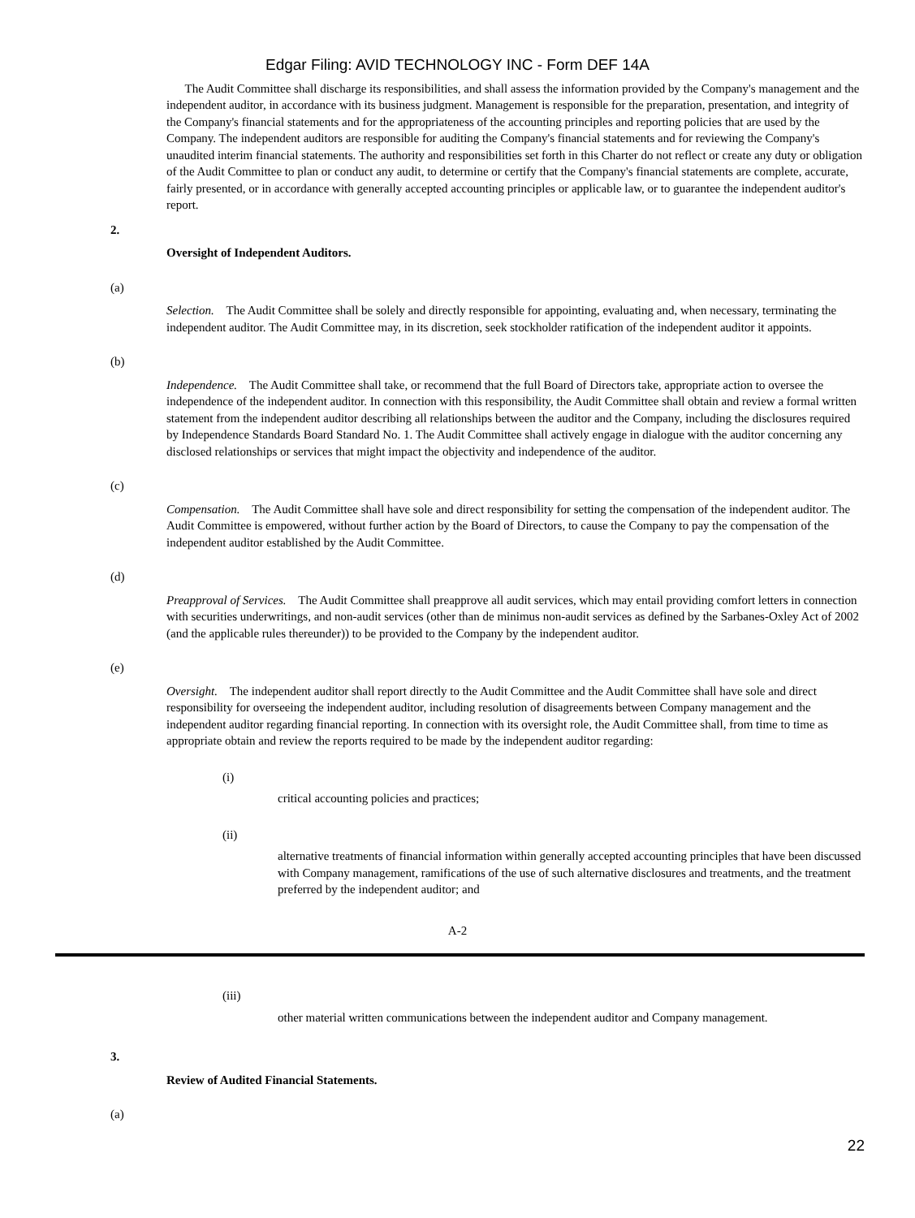Edgar Filing: AVID TECHNOLOGY INC - Form DEF 14A
The Audit Committee shall discharge its responsibilities, and shall assess the information provided by the Company's management and the independent auditor, in accordance with its business judgment. Management is responsible for the preparation, presentation, and integrity of the Company's financial statements and for the appropriateness of the accounting principles and reporting policies that are used by the Company. The independent auditors are responsible for auditing the Company's financial statements and for reviewing the Company's unaudited interim financial statements. The authority and responsibilities set forth in this Charter do not reflect or create any duty or obligation of the Audit Committee to plan or conduct any audit, to determine or certify that the Company's financial statements are complete, accurate, fairly presented, or in accordance with generally accepted accounting principles or applicable law, or to guarantee the independent auditor's report.
2.
Oversight of Independent Auditors.
(a)
Selection. The Audit Committee shall be solely and directly responsible for appointing, evaluating and, when necessary, terminating the independent auditor. The Audit Committee may, in its discretion, seek stockholder ratification of the independent auditor it appoints.
(b)
Independence. The Audit Committee shall take, or recommend that the full Board of Directors take, appropriate action to oversee the independence of the independent auditor. In connection with this responsibility, the Audit Committee shall obtain and review a formal written statement from the independent auditor describing all relationships between the auditor and the Company, including the disclosures required by Independence Standards Board Standard No. 1. The Audit Committee shall actively engage in dialogue with the auditor concerning any disclosed relationships or services that might impact the objectivity and independence of the auditor.
(c)
Compensation. The Audit Committee shall have sole and direct responsibility for setting the compensation of the independent auditor. The Audit Committee is empowered, without further action by the Board of Directors, to cause the Company to pay the compensation of the independent auditor established by the Audit Committee.
(d)
Preapproval of Services. The Audit Committee shall preapprove all audit services, which may entail providing comfort letters in connection with securities underwritings, and non-audit services (other than de minimus non-audit services as defined by the Sarbanes-Oxley Act of 2002 (and the applicable rules thereunder)) to be provided to the Company by the independent auditor.
(e)
Oversight. The independent auditor shall report directly to the Audit Committee and the Audit Committee shall have sole and direct responsibility for overseeing the independent auditor, including resolution of disagreements between Company management and the independent auditor regarding financial reporting. In connection with its oversight role, the Audit Committee shall, from time to time as appropriate obtain and review the reports required to be made by the independent auditor regarding:
(i)
critical accounting policies and practices;
(ii)
alternative treatments of financial information within generally accepted accounting principles that have been discussed with Company management, ramifications of the use of such alternative disclosures and treatments, and the treatment preferred by the independent auditor; and
A-2
(iii)
other material written communications between the independent auditor and Company management.
3.
Review of Audited Financial Statements.
(a)
22